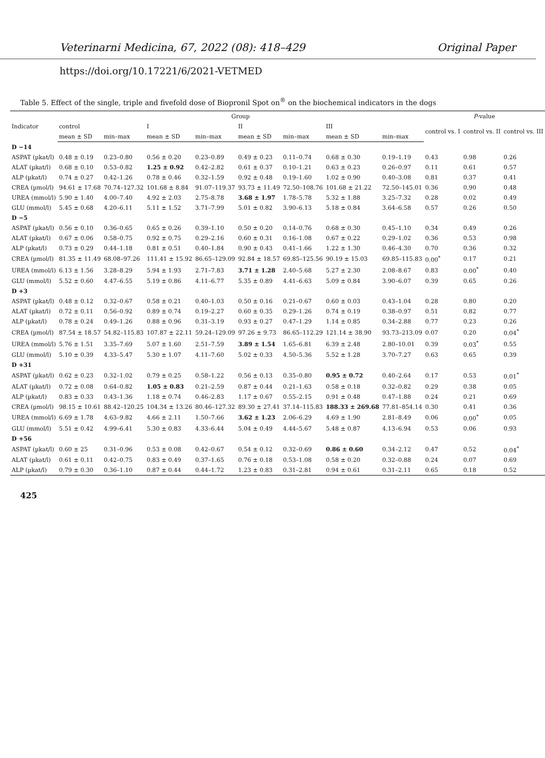Veterinarni Medicina, 67, 2022 (08): 418–429 Original Paper
https://doi.org/10.17221/6/2021-VETMED
Table 5. Effect of the single, triple and fivefold dose of Biopronil Spot on<sup>®</sup> on the biochemical indicators in the dogs
| Indicator | Group | | | | | | | | P -value | | |
| --- | --- | --- | --- | --- | --- | --- | --- | --- | --- | --- | --- |
| | control | | I | | II | | III | | control vs. I | control vs. II | control vs. III |
| | mean ± SD | min–max | mean ± SD | min–max | mean ± SD | min–max | mean ± SD | min–max | | | |
| D −14 | | | | | | | | | | | |
| ASPAT (µkat/l) | 0.48 ± 0.19 | 0.23–0.80 | 0.56 ± 0.20 | 0.23–0.89 | 0.49 ± 0.23 | 0.11–0.74 | 0.68 ± 0.30 | 0.19–1.19 | 0.43 | 0.98 | 0.26 |
| ALAT (µkat/l) | 0.68 ± 0.10 | 0.53–0.82 | 1.25 ± 0.92 | 0.42–2.82 | 0.61 ± 0.37 | 0.10–1.21 | 0.63 ± 0.23 | 0.26–0.97 | 0.11 | 0.61 | 0.57 |
| ALP (µkat/l) | 0.74 ± 0.27 | 0.42–1.26 | 0.78 ± 0.46 | 0.32–1.59 | 0.92 ± 0.48 | 0.19–1.60 | 1.02 ± 0.90 | 0.40–3.08 | 0.81 | 0.37 | 0.41 |
| CREA (µmol/l) | 94.61 ± 17.68 | 70.74–127.32 | 101.68 ± 8.84 | 91.07–119.37 | 93.73 ± 11.49 | 72.50–108.76 | 101.68 ± 21.22 | 72.50–145.01 | 0.36 | 0.90 | 0.48 |
| UREA (mmol/l) | 5.90 ± 1.40 | 4.00–7.40 | 4.92 ± 2.03 | 2.75–8.78 | 3.68 ± 1.97 | 1.78–5.78 | 5.32 ± 1.88 | 3.25–7.32 | 0.28 | 0.02 | 0.49 |
| GLU (mmol/l) | 5.45 ± 0.68 | 4.20–6.11 | 5.11 ± 1.52 | 3.71–7.99 | 5.01 ± 0.82 | 3.90–6.13 | 5.18 ± 0.84 | 3.64–6.58 | 0.57 | 0.26 | 0.50 |
| D −5 | | | | | | | | | | | |
| ASPAT (µkat/l) | 0.56 ± 0.10 | 0.36–0.65 | 0.65 ± 0.26 | 0.39–1.10 | 0.50 ± 0.20 | 0.14–0.76 | 0.68 ± 0.30 | 0.45–1.10 | 0.34 | 0.49 | 0.26 |
| ALAT (µkat/l) | 0.67 ± 0.06 | 0.58–0.75 | 0.92 ± 0.75 | 0.29–2.16 | 0.60 ± 0.31 | 0.16–1.08 | 0.67 ± 0.22 | 0.29–1.02 | 0.36 | 0.53 | 0.98 |
| ALP (µkat/l) | 0.73 ± 0.29 | 0.44–1.18 | 0.81 ± 0.51 | 0.40–1.84 | 0.90 ± 0.43 | 0.41–1.66 | 1.22 ± 1.30 | 0.46–4.30 | 0.70 | 0.36 | 0.32 |
| CREA (µmol/l) | 81.35 ± 11.49 | 68.08–97.26 | 111.41 ± 15.92 | 86.65–129.09 | 92.84 ± 18.57 | 69.85–125.56 | 90.19 ± 15.03 | 69.85–115.83 | 0.00<sup>*</sup> | 0.17 | 0.21 |
| UREA (mmol/l) | 6.13 ± 1.56 | 3.28–8.29 | 5.94 ± 1.93 | 2.71–7.83 | 3.71 ± 1.28 | 2.40–5.68 | 5.27 ± 2.30 | 2.08–8.67 | 0.83 | 0.00<sup>*</sup> | 0.40 |
| GLU (mmol/l) | 5.52 ± 0.60 | 4.47–6.55 | 5.19 ± 0.86 | 4.11–6.77 | 5.35 ± 0.89 | 4.41–6.63 | 5.09 ± 0.84 | 3.90–6.07 | 0.39 | 0.65 | 0.26 |
| D +3 | | | | | | | | | | | |
| ASPAT (µkat/l) | 0.48 ± 0.12 | 0.32–0.67 | 0.58 ± 0.21 | 0.40–1.03 | 0.50 ± 0.16 | 0.21–0.67 | 0.60 ± 0.03 | 0.43–1.04 | 0.28 | 0.80 | 0.20 |
| ALAT (µkat/l) | 0.72 ± 0.11 | 0.56–0.92 | 0.89 ± 0.74 | 0.19–2.27 | 0.60 ± 0.35 | 0.29–1.26 | 0.74 ± 0.19 | 0.38–0.97 | 0.51 | 0.82 | 0.77 |
| ALP (µkat/l) | 0.78 ± 0.24 | 0.49–1.26 | 0.88 ± 0.96 | 0.31–3.19 | 0.93 ± 0.27 | 0.47–1.29 | 1.14 ± 0.85 | 0.34–2.88 | 0.77 | 0.23 | 0.26 |
| CREA (µmol/l) | 87.54 ± 18.57 | 54.82–115.83 | 107.87 ± 22.11 | 59.24–129.09 | 97.26 ± 9.73 | 86.65–112.29 | 121.14 ± 38.90 | 93.73–213.09 | 0.07 | 0.20 | 0.04<sup>*</sup> |
| UREA (mmol/l) | 5.76 ± 1.51 | 3.35–7.69 | 5.07 ± 1.60 | 2.51–7.59 | 3.89 ± 1.54 | 1.65–6.81 | 6.39 ± 2.48 | 2.80–10.01 | 0.39 | 0.03<sup>*</sup> | 0.55 |
| GLU (mmol/l) | 5.10 ± 0.39 | 4.33–5.47 | 5.30 ± 1.07 | 4.11–7.60 | 5.02 ± 0.33 | 4.50–5.36 | 5.52 ± 1.28 | 3.70–7.27 | 0.63 | 0.65 | 0.39 |
| D +31 | | | | | | | | | | | |
| ASPAT (µkat/l) | 0.62 ± 0.23 | 0.32–1.02 | 0.79 ± 0.25 | 0.58–1.22 | 0.56 ± 0.13 | 0.35–0.80 | 0.95 ± 0.72 | 0.40–2.64 | 0.17 | 0.53 | 0.01<sup>*</sup> |
| ALAT (µkat/l) | 0.72 ± 0.08 | 0.64–0.82 | 1.05 ± 0.83 | 0.21–2.59 | 0.87 ± 0.44 | 0.21–1.63 | 0.58 ± 0.18 | 0.32–0.82 | 0.29 | 0.38 | 0.05 |
| ALP (µkat/l) | 0.83 ± 0.33 | 0.43–1.36 | 1.18 ± 0.74 | 0.46–2.83 | 1.17 ± 0.67 | 0.55–2.15 | 0.91 ± 0.48 | 0.47–1.88 | 0.24 | 0.21 | 0.69 |
| CREA (µmol/l) | 98.15 ± 10.61 | 88.42–120.25 | 104.34 ± 13.26 | 80.46–127.32 | 89.30 ± 27.41 | 37.14–115.83 | 188.33 ± 269.68 | 77.81–854.14 | 0.30 | 0.41 | 0.36 |
| UREA (mmol/l) | 6.69 ± 1.78 | 4.63–9.82 | 4.66 ± 2.11 | 1.50–7.66 | 3.62 ± 1.23 | 2.06–6.29 | 4.69 ± 1.90 | 2.81–8.49 | 0.06 | 0.00<sup>*</sup> | 0.05 |
| GLU (mmol/l) | 5.51 ± 0.42 | 4.99–6.41 | 5.30 ± 0.83 | 4.33–6.44 | 5.04 ± 0.49 | 4.44–5.67 | 5.48 ± 0.87 | 4.13–6.94 | 0.53 | 0.06 | 0.93 |
| D +56 | | | | | | | | | | | |
| ASPAT (µkat/l) | 0.60 ± 25 | 0.31–0.96 | 0.53 ± 0.08 | 0.42–0.67 | 0.54 ± 0.12 | 0.32–0.69 | 0.86 ± 0.60 | 0.34–2.12 | 0.47 | 0.52 | 0.04<sup>*</sup> |
| ALAT (µkat/l) | 0.61 ± 0.11 | 0.42–0.75 | 0.83 ± 0.49 | 0.37–1.65 | 0.76 ± 0.18 | 0.53–1.08 | 0.58 ± 0.20 | 0.32–0.88 | 0.24 | 0.07 | 0.69 |
| ALP (µkat/l) | 0.79 ± 0.30 | 0.36–1.10 | 0.87 ± 0.44 | 0.44–1.72 | 1.23 ± 0.83 | 0.31–2.81 | 0.94 ± 0.61 | 0.31–2.11 | 0.65 | 0.18 | 0.52 |
425